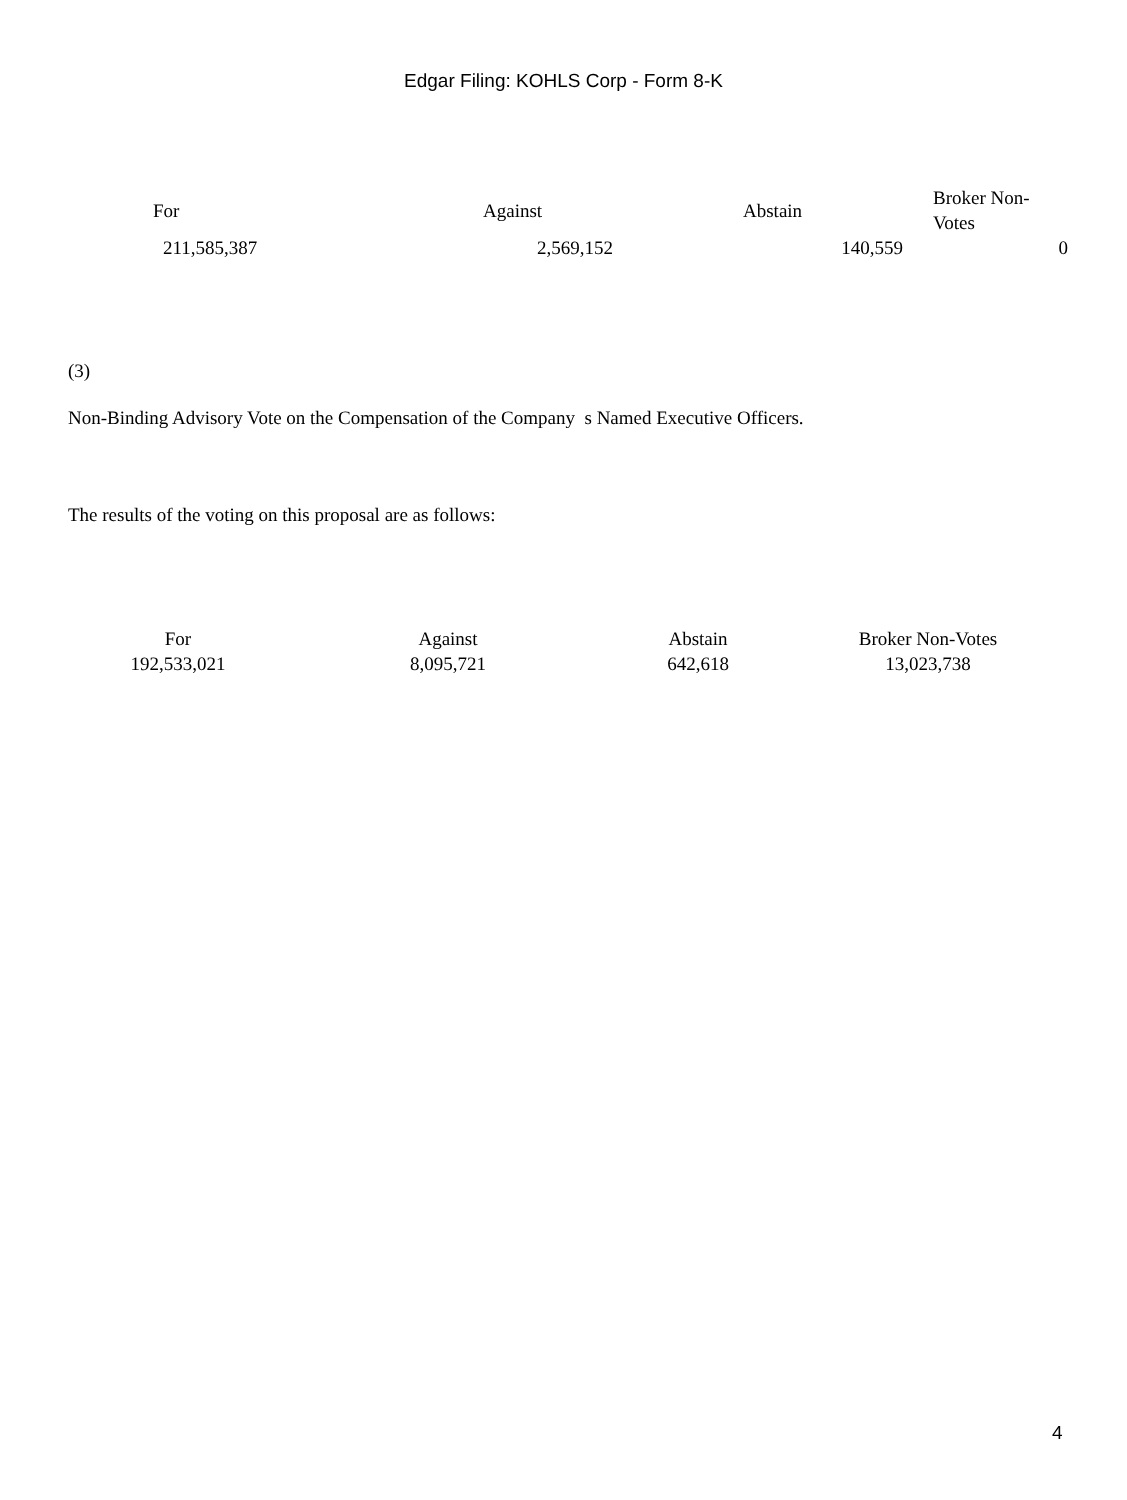Edgar Filing: KOHLS Corp - Form 8-K
| For | Against | Abstain | Broker Non-Votes |
| --- | --- | --- | --- |
| 211,585,387 | 2,569,152 | 140,559 | 0 |
(3)
Non-Binding Advisory Vote on the Compensation of the Company s Named Executive Officers.
The results of the voting on this proposal are as follows:
| For | Against | Abstain | Broker Non-Votes |
| --- | --- | --- | --- |
| 192,533,021 | 8,095,721 | 642,618 | 13,023,738 |
4